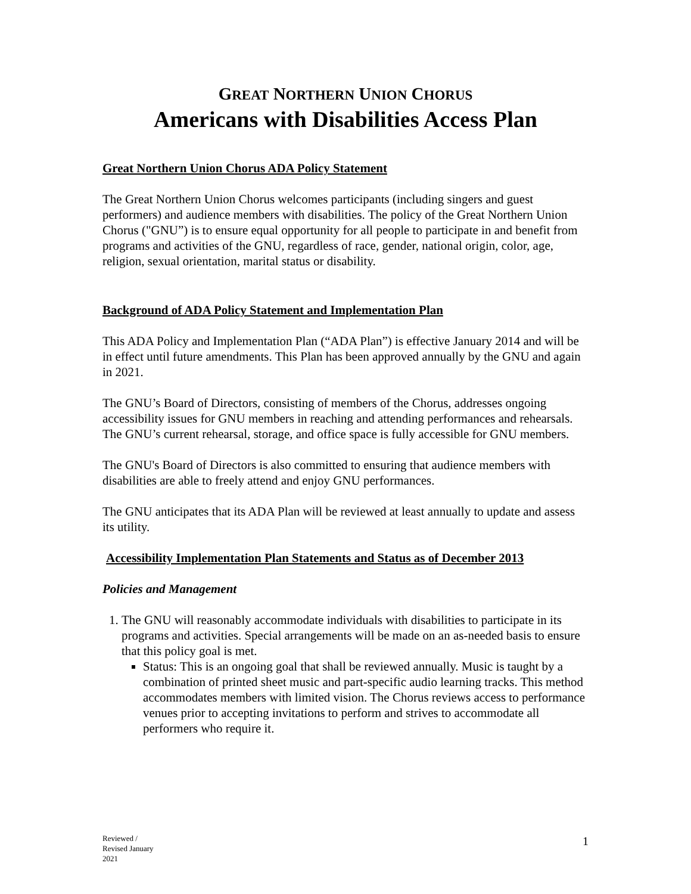GREAT NORTHERN UNION CHORUS
Americans with Disabilities Access Plan
Great Northern Union Chorus ADA Policy Statement
The Great Northern Union Chorus welcomes participants (including singers and guest performers) and audience members with disabilities. The policy of the Great Northern Union Chorus ("GNU”) is to ensure equal opportunity for all people to participate in and benefit from programs and activities of the GNU, regardless of race, gender, national origin, color, age, religion, sexual orientation, marital status or disability.
Background of ADA Policy Statement and Implementation Plan
This ADA Policy and Implementation Plan (“ADA Plan”) is effective January 2014 and will be in effect until future amendments. This Plan has been approved annually by the GNU and again in 2021.
The GNU’s Board of Directors, consisting of members of the Chorus, addresses ongoing accessibility issues for GNU members in reaching and attending performances and rehearsals. The GNU’s current rehearsal, storage, and office space is fully accessible for GNU members.
The GNU's Board of Directors is also committed to ensuring that audience members with disabilities are able to freely attend and enjoy GNU performances.
The GNU anticipates that its ADA Plan will be reviewed at least annually to update and assess its utility.
Accessibility Implementation Plan Statements and Status as of December 2013
Policies and Management
1. The GNU will reasonably accommodate individuals with disabilities to participate in its programs and activities. Special arrangements will be made on an as-needed basis to ensure that this policy goal is met.
Status: This is an ongoing goal that shall be reviewed annually. Music is taught by a combination of printed sheet music and part-specific audio learning tracks. This method accommodates members with limited vision. The Chorus reviews access to performance venues prior to accepting invitations to perform and strives to accommodate all performers who require it.
Reviewed /
Revised January
2021
1